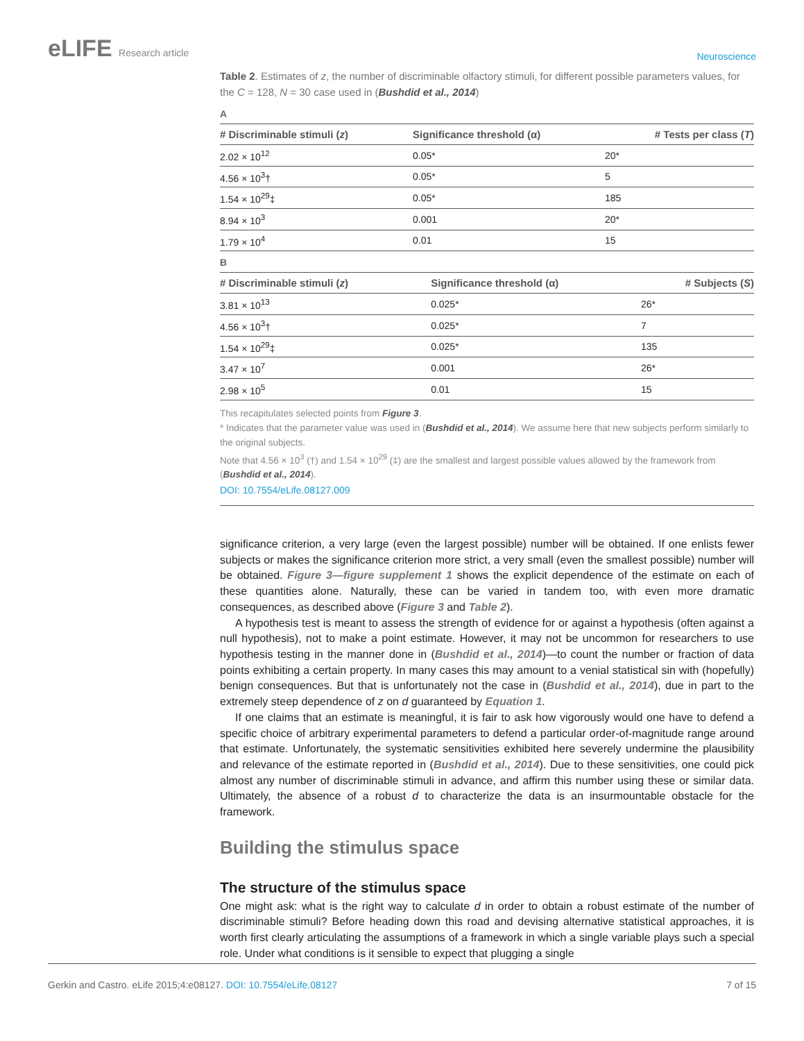eLIFE Research article
Neuroscience
Table 2. Estimates of z, the number of discriminable olfactory stimuli, for different possible parameters values, for the C = 128, N = 30 case used in (Bushdid et al., 2014)
A
| # Discriminable stimuli ( z ) | Significance threshold (α) | # Tests per class ( T ) |
| --- | --- | --- |
| 2.02 × 10<sup>12</sup> | 0.05* | 20* |
| 4.56 × 10<sup>3</sup>† | 0.05* | 5 |
| 1.54 × 10<sup>29</sup>‡ | 0.05* | 185 |
| 8.94 × 10<sup>3</sup> | 0.001 | 20* |
| 1.79 × 10<sup>4</sup> | 0.01 | 15 |
B
| # Discriminable stimuli ( z ) | Significance threshold (α) | # Subjects ( S ) |
| --- | --- | --- |
| 3.81 × 10<sup>13</sup> | 0.025* | 26* |
| 4.56 × 10<sup>3</sup>† | 0.025* | 7 |
| 1.54 × 10<sup>29</sup>‡ | 0.025* | 135 |
| 3.47 × 10<sup>7</sup> | 0.001 | 26* |
| 2.98 × 10<sup>5</sup> | 0.01 | 15 |
This recapitulates selected points from Figure 3.
* Indicates that the parameter value was used in (Bushdid et al., 2014). We assume here that new subjects perform similarly to the original subjects.
Note that 4.56 × 10<sup>3</sup> (†) and 1.54 × 10<sup>29</sup> (‡) are the smallest and largest possible values allowed by the framework from (Bushdid et al., 2014).
DOI: 10.7554/eLife.08127.009
significance criterion, a very large (even the largest possible) number will be obtained. If one enlists fewer subjects or makes the significance criterion more strict, a very small (even the smallest possible) number will be obtained. Figure 3—figure supplement 1 shows the explicit dependence of the estimate on each of these quantities alone. Naturally, these can be varied in tandem too, with even more dramatic consequences, as described above (Figure 3 and Table 2).
A hypothesis test is meant to assess the strength of evidence for or against a hypothesis (often against a null hypothesis), not to make a point estimate. However, it may not be uncommon for researchers to use hypothesis testing in the manner done in (Bushdid et al., 2014)—to count the number or fraction of data points exhibiting a certain property. In many cases this may amount to a venial statistical sin with (hopefully) benign consequences. But that is unfortunately not the case in (Bushdid et al., 2014), due in part to the extremely steep dependence of z on d guaranteed by Equation 1.
If one claims that an estimate is meaningful, it is fair to ask how vigorously would one have to defend a specific choice of arbitrary experimental parameters to defend a particular order-of-magnitude range around that estimate. Unfortunately, the systematic sensitivities exhibited here severely undermine the plausibility and relevance of the estimate reported in (Bushdid et al., 2014). Due to these sensitivities, one could pick almost any number of discriminable stimuli in advance, and affirm this number using these or similar data. Ultimately, the absence of a robust d to characterize the data is an insurmountable obstacle for the framework.
Building the stimulus space
The structure of the stimulus space
One might ask: what is the right way to calculate d in order to obtain a robust estimate of the number of discriminable stimuli? Before heading down this road and devising alternative statistical approaches, it is worth first clearly articulating the assumptions of a framework in which a single variable plays such a special role. Under what conditions is it sensible to expect that plugging a single
Gerkin and Castro. eLife 2015;4:e08127. DOI: 10.7554/eLife.08127
7 of 15